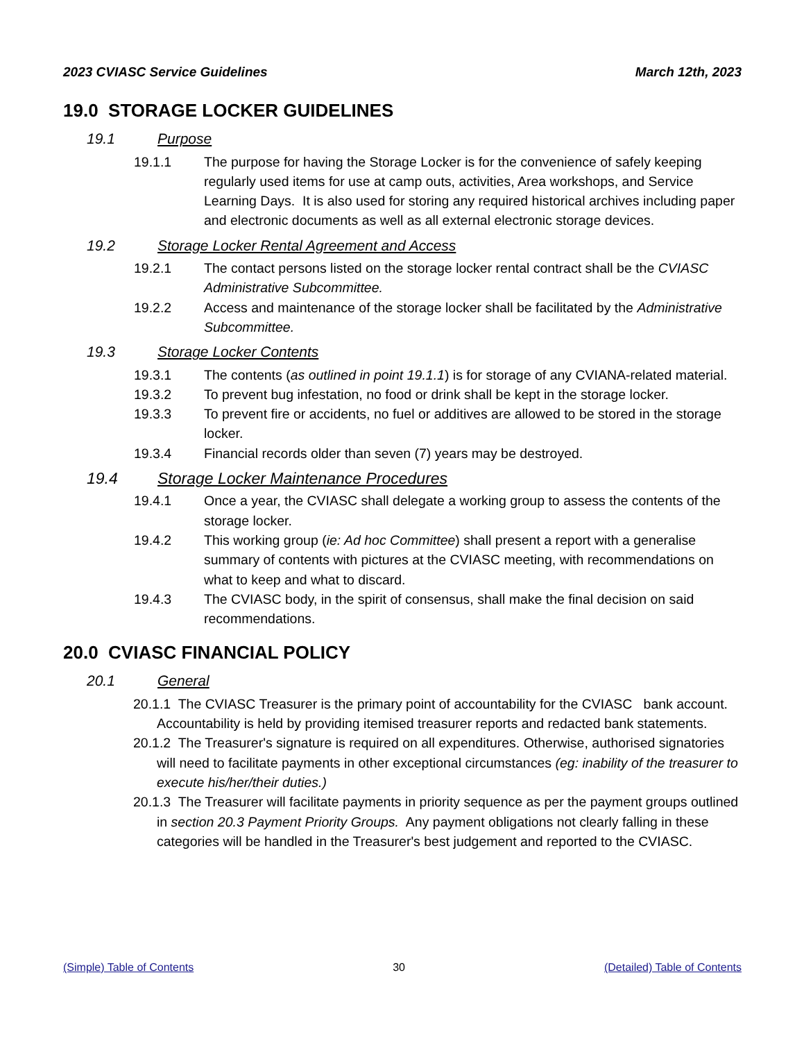2023 CVIASC Service Guidelines March 12th, 2023
19.0 STORAGE LOCKER GUIDELINES
19.1 Purpose
19.1.1 The purpose for having the Storage Locker is for the convenience of safely keeping regularly used items for use at camp outs, activities, Area workshops, and Service Learning Days. It is also used for storing any required historical archives including paper and electronic documents as well as all external electronic storage devices.
19.2 Storage Locker Rental Agreement and Access
19.2.1 The contact persons listed on the storage locker rental contract shall be the CVIASC Administrative Subcommittee.
19.2.2 Access and maintenance of the storage locker shall be facilitated by the Administrative Subcommittee.
19.3 Storage Locker Contents
19.3.1 The contents (as outlined in point 19.1.1) is for storage of any CVIANA-related material.
19.3.2 To prevent bug infestation, no food or drink shall be kept in the storage locker.
19.3.3 To prevent fire or accidents, no fuel or additives are allowed to be stored in the storage locker.
19.3.4 Financial records older than seven (7) years may be destroyed.
19.4 Storage Locker Maintenance Procedures
19.4.1 Once a year, the CVIASC shall delegate a working group to assess the contents of the storage locker.
19.4.2 This working group (ie: Ad hoc Committee) shall present a report with a generalise summary of contents with pictures at the CVIASC meeting, with recommendations on what to keep and what to discard.
19.4.3 The CVIASC body, in the spirit of consensus, shall make the final decision on said recommendations.
20.0 CVIASC FINANCIAL POLICY
20.1 General
20.1.1 The CVIASC Treasurer is the primary point of accountability for the CVIASC bank account. Accountability is held by providing itemised treasurer reports and redacted bank statements.
20.1.2 The Treasurer's signature is required on all expenditures. Otherwise, authorised signatories will need to facilitate payments in other exceptional circumstances (eg: inability of the treasurer to execute his/her/their duties.)
20.1.3 The Treasurer will facilitate payments in priority sequence as per the payment groups outlined in section 20.3 Payment Priority Groups. Any payment obligations not clearly falling in these categories will be handled in the Treasurer's best judgement and reported to the CVIASC.
(Simple) Table of Contents 30 (Detailed) Table of Contents